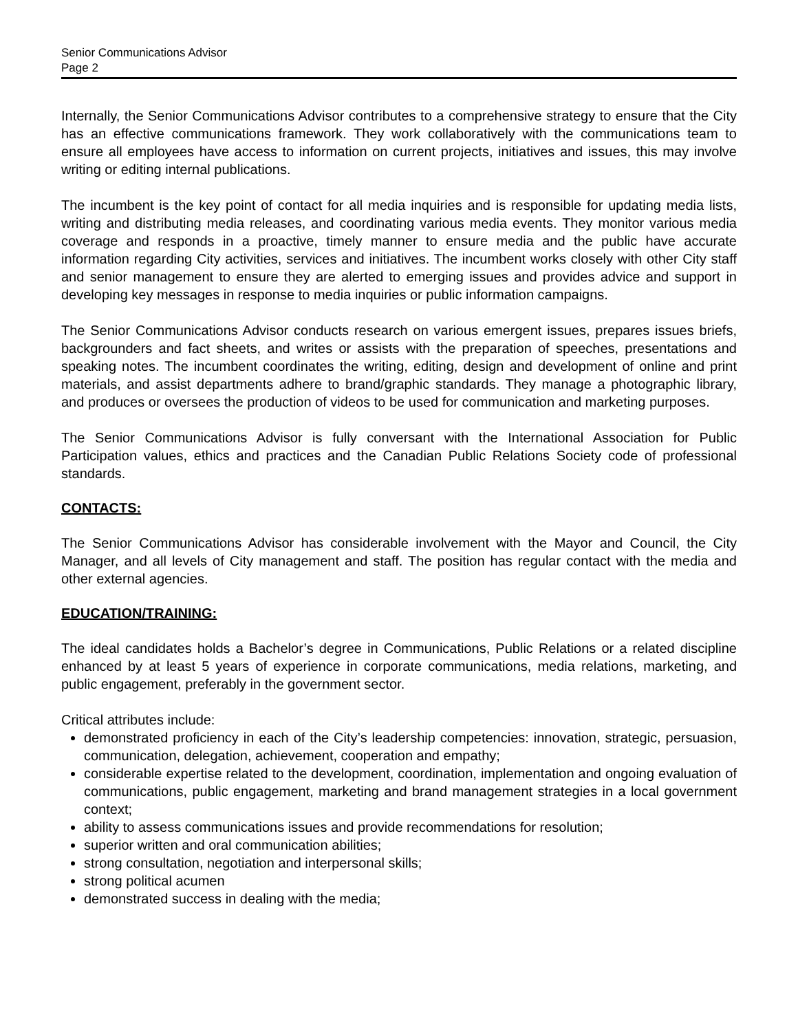Senior Communications Advisor
Page 2
Internally, the Senior Communications Advisor contributes to a comprehensive strategy to ensure that the City has an effective communications framework. They work collaboratively with the communications team to ensure all employees have access to information on current projects, initiatives and issues, this may involve writing or editing internal publications.
The incumbent is the key point of contact for all media inquiries and is responsible for updating media lists, writing and distributing media releases, and coordinating various media events. They monitor various media coverage and responds in a proactive, timely manner to ensure media and the public have accurate information regarding City activities, services and initiatives. The incumbent works closely with other City staff and senior management to ensure they are alerted to emerging issues and provides advice and support in developing key messages in response to media inquiries or public information campaigns.
The Senior Communications Advisor conducts research on various emergent issues, prepares issues briefs, backgrounders and fact sheets, and writes or assists with the preparation of speeches, presentations and speaking notes. The incumbent coordinates the writing, editing, design and development of online and print materials, and assist departments adhere to brand/graphic standards. They manage a photographic library, and produces or oversees the production of videos to be used for communication and marketing purposes.
The Senior Communications Advisor is fully conversant with the International Association for Public Participation values, ethics and practices and the Canadian Public Relations Society code of professional standards.
CONTACTS:
The Senior Communications Advisor has considerable involvement with the Mayor and Council, the City Manager, and all levels of City management and staff. The position has regular contact with the media and other external agencies.
EDUCATION/TRAINING:
The ideal candidates holds a Bachelor’s degree in Communications, Public Relations or a related discipline enhanced by at least 5 years of experience in corporate communications, media relations, marketing, and public engagement, preferably in the government sector.
Critical attributes include:
demonstrated proficiency in each of the City’s leadership competencies: innovation, strategic, persuasion, communication, delegation, achievement, cooperation and empathy;
considerable expertise related to the development, coordination, implementation and ongoing evaluation of communications, public engagement, marketing and brand management strategies in a local government context;
ability to assess communications issues and provide recommendations for resolution;
superior written and oral communication abilities;
strong consultation, negotiation and interpersonal skills;
strong political acumen
demonstrated success in dealing with the media;